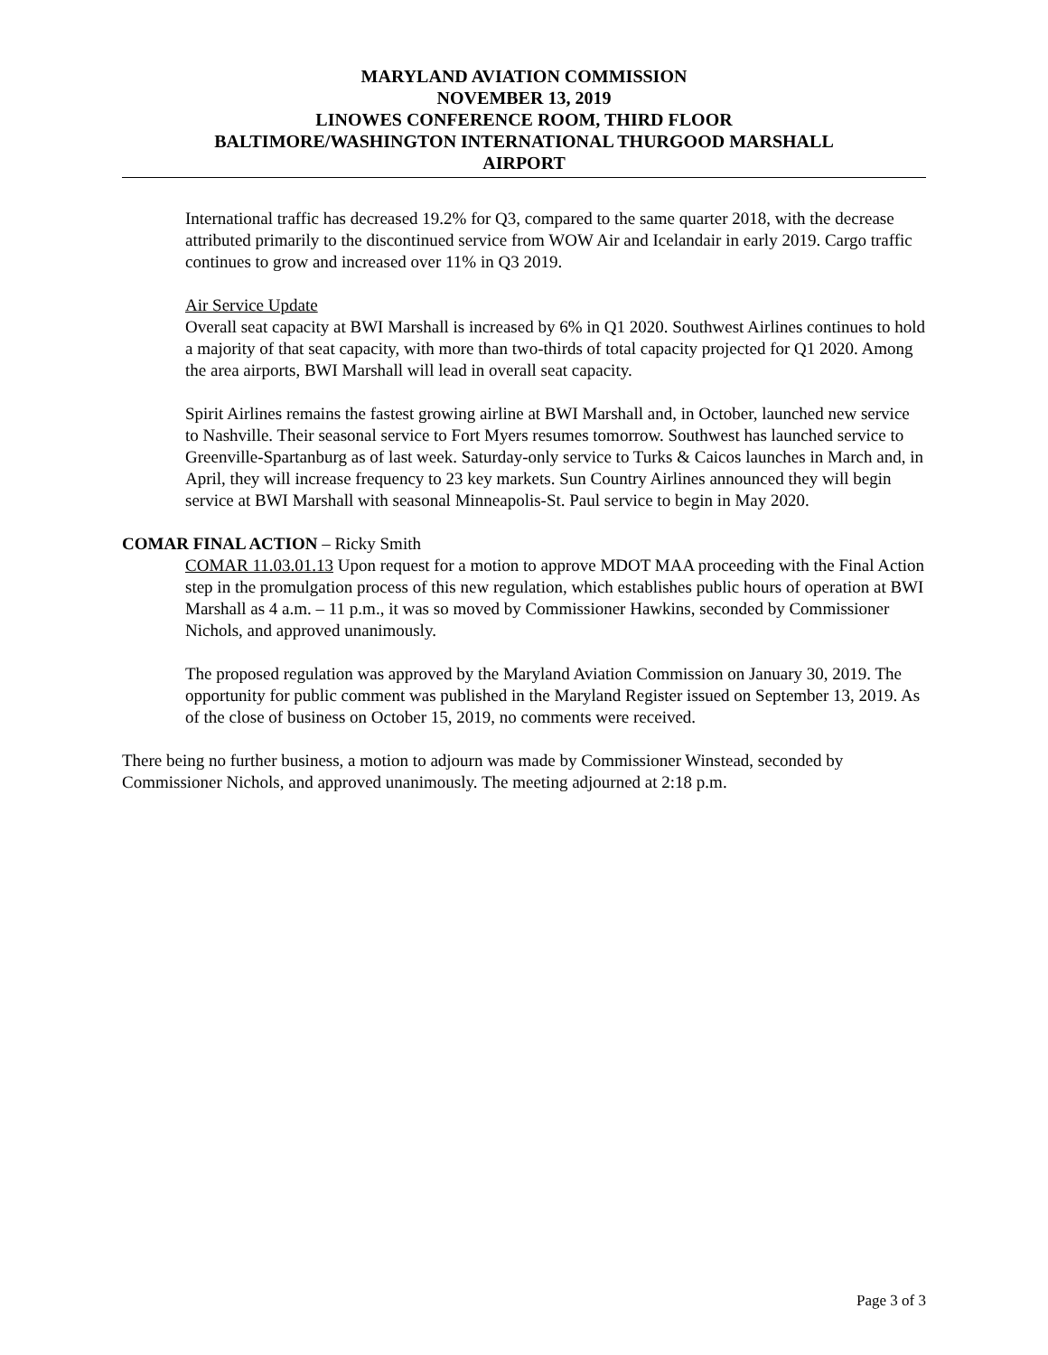MARYLAND AVIATION COMMISSION
NOVEMBER 13, 2019
LINOWES CONFERENCE ROOM, THIRD FLOOR
BALTIMORE/WASHINGTON INTERNATIONAL THURGOOD MARSHALL
AIRPORT
International traffic has decreased 19.2% for Q3, compared to the same quarter 2018, with the decrease attributed primarily to the discontinued service from WOW Air and Icelandair in early 2019. Cargo traffic continues to grow and increased over 11% in Q3 2019.
Air Service Update
Overall seat capacity at BWI Marshall is increased by 6% in Q1 2020. Southwest Airlines continues to hold a majority of that seat capacity, with more than two-thirds of total capacity projected for Q1 2020. Among the area airports, BWI Marshall will lead in overall seat capacity.
Spirit Airlines remains the fastest growing airline at BWI Marshall and, in October, launched new service to Nashville. Their seasonal service to Fort Myers resumes tomorrow. Southwest has launched service to Greenville-Spartanburg as of last week. Saturday-only service to Turks & Caicos launches in March and, in April, they will increase frequency to 23 key markets. Sun Country Airlines announced they will begin service at BWI Marshall with seasonal Minneapolis-St. Paul service to begin in May 2020.
COMAR FINAL ACTION – Ricky Smith
COMAR 11.03.01.13 Upon request for a motion to approve MDOT MAA proceeding with the Final Action step in the promulgation process of this new regulation, which establishes public hours of operation at BWI Marshall as 4 a.m. – 11 p.m., it was so moved by Commissioner Hawkins, seconded by Commissioner Nichols, and approved unanimously.
The proposed regulation was approved by the Maryland Aviation Commission on January 30, 2019. The opportunity for public comment was published in the Maryland Register issued on September 13, 2019. As of the close of business on October 15, 2019, no comments were received.
There being no further business, a motion to adjourn was made by Commissioner Winstead, seconded by Commissioner Nichols, and approved unanimously. The meeting adjourned at 2:18 p.m.
Page 3 of 3